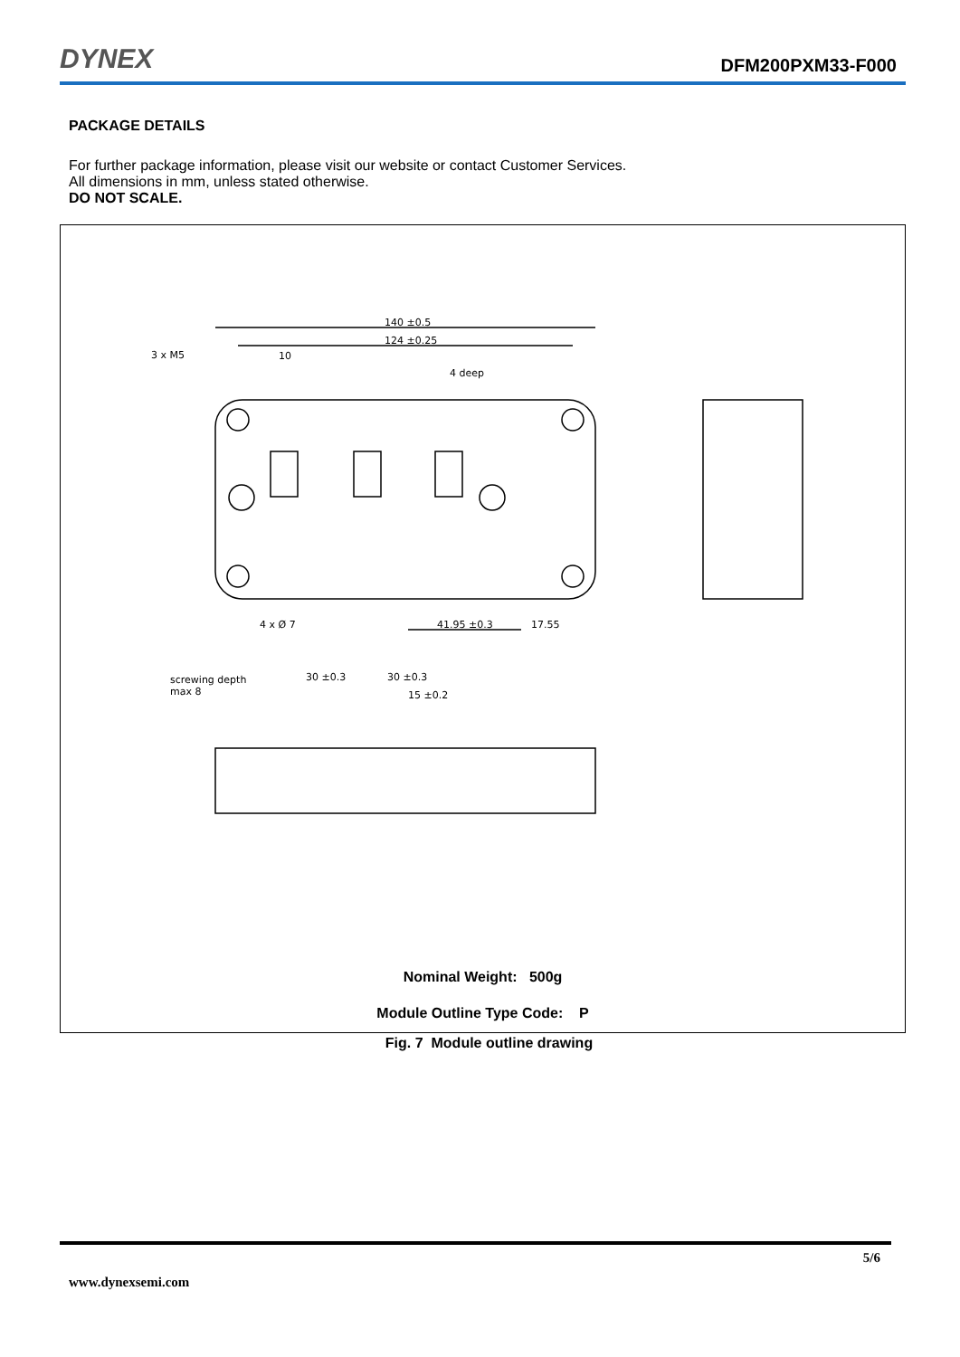DYNEX
DFM200PXM33-F000
PACKAGE DETAILS
For further package information, please visit our website or contact Customer Services.
All dimensions in mm, unless stated otherwise.
DO NOT SCALE.
140 ±0.5
124 ±0.25
3 x M5
10
4 deep
4 x Ø 7
41.95 ±0.3
17.55
screwing depth
max 8
30 ±0.3
30 ±0.3
15 ±0.2
Nominal Weight: 500g
Module Outline Type Code: P
Fig. 7 Module outline drawing
5/6
www.dynexsemi.com